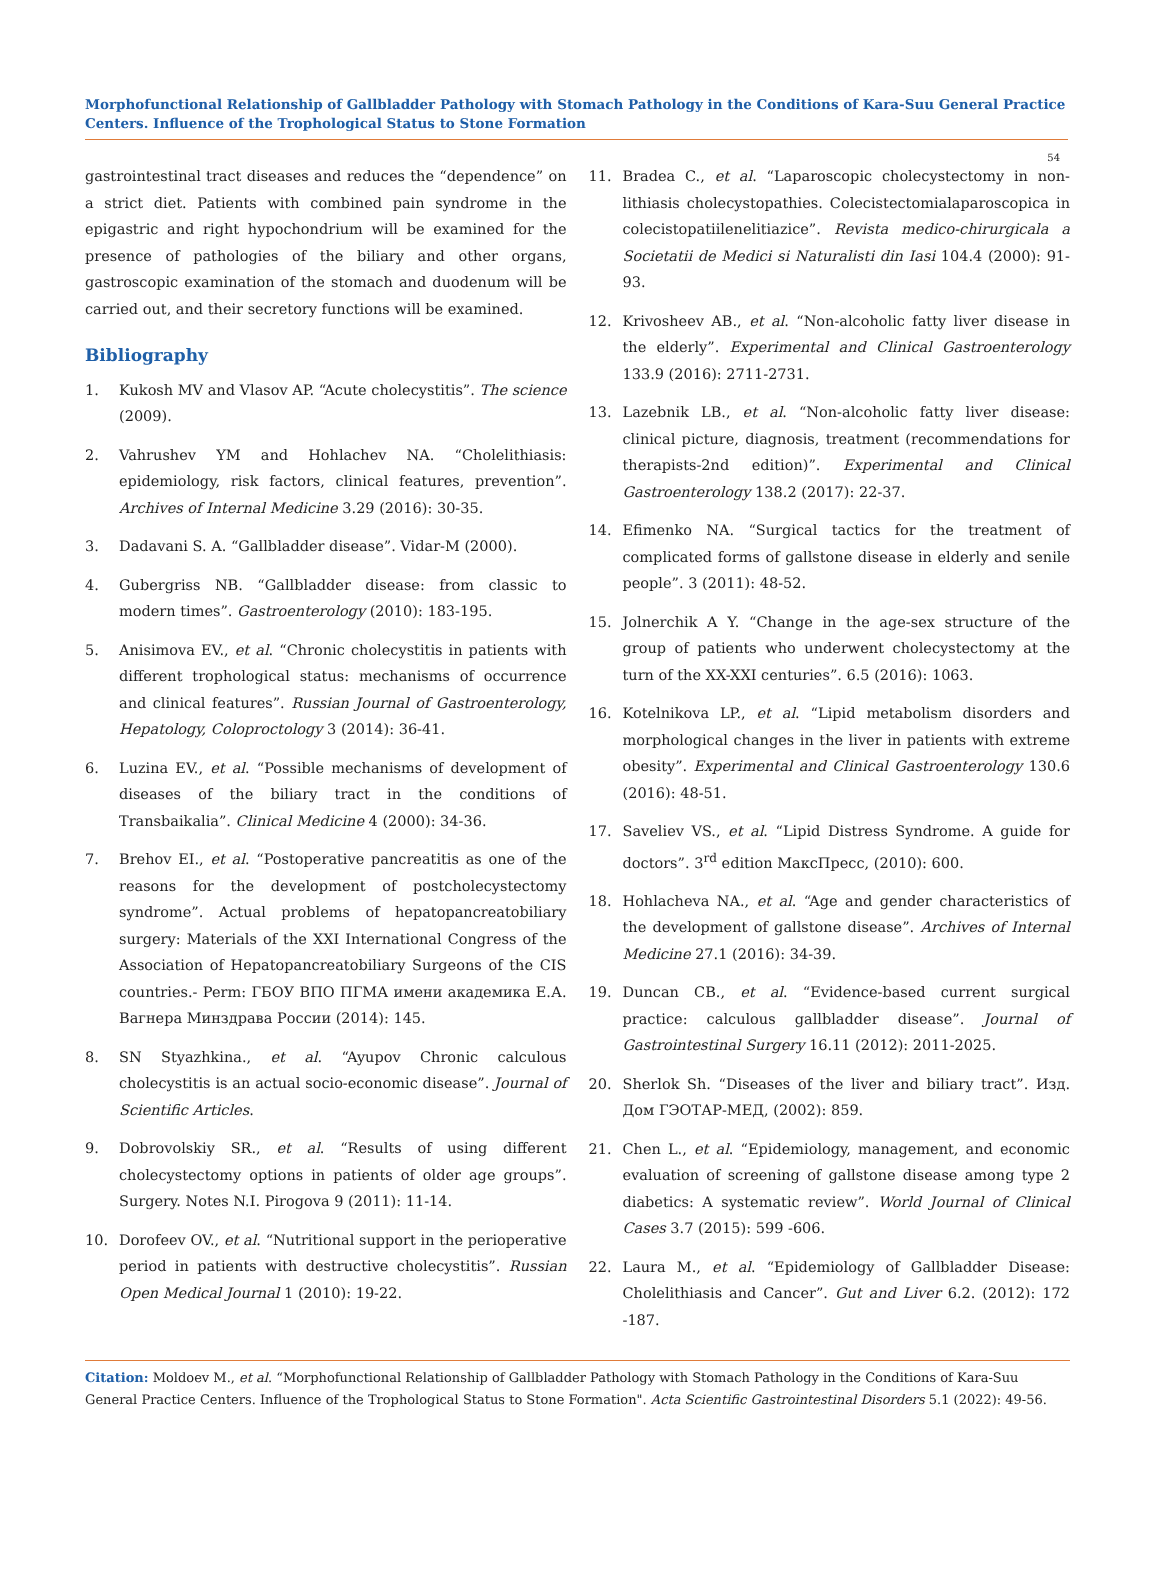Morphofunctional Relationship of Gallbladder Pathology with Stomach Pathology in the Conditions of Kara-Suu General Practice Centers. Influence of the Trophological Status to Stone Formation
54
gastrointestinal tract diseases and reduces the “dependence” on a strict diet. Patients with combined pain syndrome in the epigastric and right hypochondrium will be examined for the presence of pathologies of the biliary and other organs, gastroscopic examination of the stomach and duodenum will be carried out, and their secretory functions will be examined.
Bibliography
1. Kukosh MV and Vlasov AP. “Acute cholecystitis”. The science (2009).
2. Vahrushev YM and Hohlachev NA. “Cholelithiasis: epidemiology, risk factors, clinical features, prevention”. Archives of Internal Medicine 3.29 (2016): 30-35.
3. Dadavani S. A. “Gallbladder disease”. Vidar-M (2000).
4. Gubergriss NB. “Gallbladder disease: from classic to modern times”. Gastroenterology (2010): 183-195.
5. Anisimova EV., et al. “Chronic cholecystitis in patients with different trophological status: mechanisms of occurrence and clinical features”. Russian Journal of Gastroenterology, Hepatology, Coloproctology 3 (2014): 36-41.
6. Luzina EV., et al. “Possible mechanisms of development of diseases of the biliary tract in the conditions of Transbaikalia”. Clinical Medicine 4 (2000): 34-36.
7. Brehov EI., et al. “Postoperative pancreatitis as one of the reasons for the development of postcholecystectomy syndrome”. Actual problems of hepatopancreatobiliary surgery: Materials of the XXI International Congress of the Association of Hepatopancreatobiliary Surgeons of the CIS countries.- Perm: ГБОУ ВПО ПГМА имени академика Е.А. Вагнера Минздрава России (2014): 145.
8. SN Styazhkina., et al. “Ayupov Chronic calculous cholecystitis is an actual socio-economic disease”. Journal of Scientific Articles.
9. Dobrovolskiy SR., et al. “Results of using different cholecystectomy options in patients of older age groups”. Surgery. Notes N.I. Pirogova 9 (2011): 11-14.
10. Dorofeev OV., et al. “Nutritional support in the perioperative period in patients with destructive cholecystitis”. Russian Open Medical Journal 1 (2010): 19-22.
11. Bradea C., et al. “Laparoscopic cholecystectomy in non-lithiasis cholecystopathies. Colecistectomialaparoscopica in colecistopatiilenelitiazice”. Revista medico-chirurgicala a Societatii de Medici si Naturalisti din Iasi 104.4 (2000): 91-93.
12. Krivosheev AB., et al. “Non-alcoholic fatty liver disease in the elderly”. Experimental and Clinical Gastroenterology 133.9 (2016): 2711-2731.
13. Lazebnik LB., et al. “Non-alcoholic fatty liver disease: clinical picture, diagnosis, treatment (recommendations for therapists-2nd edition)”. Experimental and Clinical Gastroenterology 138.2 (2017): 22-37.
14. Efimenko NA. “Surgical tactics for the treatment of complicated forms of gallstone disease in elderly and senile people”. 3 (2011): 48-52.
15. Jolnerchik A Y. “Change in the age-sex structure of the group of patients who underwent cholecystectomy at the turn of the XX-XXI centuries”. 6.5 (2016): 1063.
16. Kotelnikova LP., et al. “Lipid metabolism disorders and morphological changes in the liver in patients with extreme obesity”. Experimental and Clinical Gastroenterology 130.6 (2016): 48-51.
17. Saveliev VS., et al. “Lipid Distress Syndrome. A guide for doctors”. 3<sup>rd</sup> edition МаксПресс, (2010): 600.
18. Hohlacheva NA., et al. “Age and gender characteristics of the development of gallstone disease”. Archives of Internal Medicine 27.1 (2016): 34-39.
19. Duncan CB., et al. “Evidence-based current surgical practice: calculous gallbladder disease”. Journal of Gastrointestinal Surgery 16.11 (2012): 2011-2025.
20. Sherlok Sh. “Diseases of the liver and biliary tract”. Изд. Дом ГЭОТАР-МЕД, (2002): 859.
21. Chen L., et al. “Epidemiology, management, and economic evaluation of screening of gallstone disease among type 2 diabetics: A systematic review”. World Journal of Clinical Cases 3.7 (2015): 599 -606.
22. Laura M., et al. “Epidemiology of Gallbladder Disease: Cholelithiasis and Cancer”. Gut and Liver 6.2. (2012): 172 -187.
Citation: Moldoev M., et al. “Morphofunctional Relationship of Gallbladder Pathology with Stomach Pathology in the Conditions of Kara-Suu General Practice Centers. Influence of the Trophological Status to Stone Formation". Acta Scientific Gastrointestinal Disorders 5.1 (2022): 49-56.